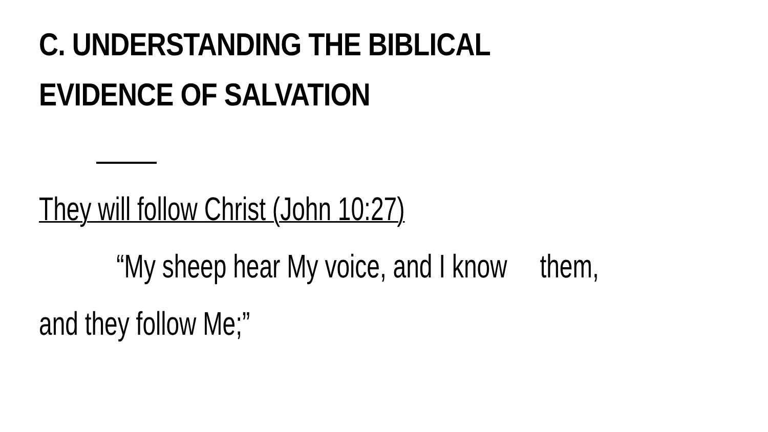C. UNDERSTANDING THE BIBLICAL EVIDENCE OF SALVATION
They will follow Christ (John 10:27)
“My sheep hear My voice, and I know them,
and they follow Me;”